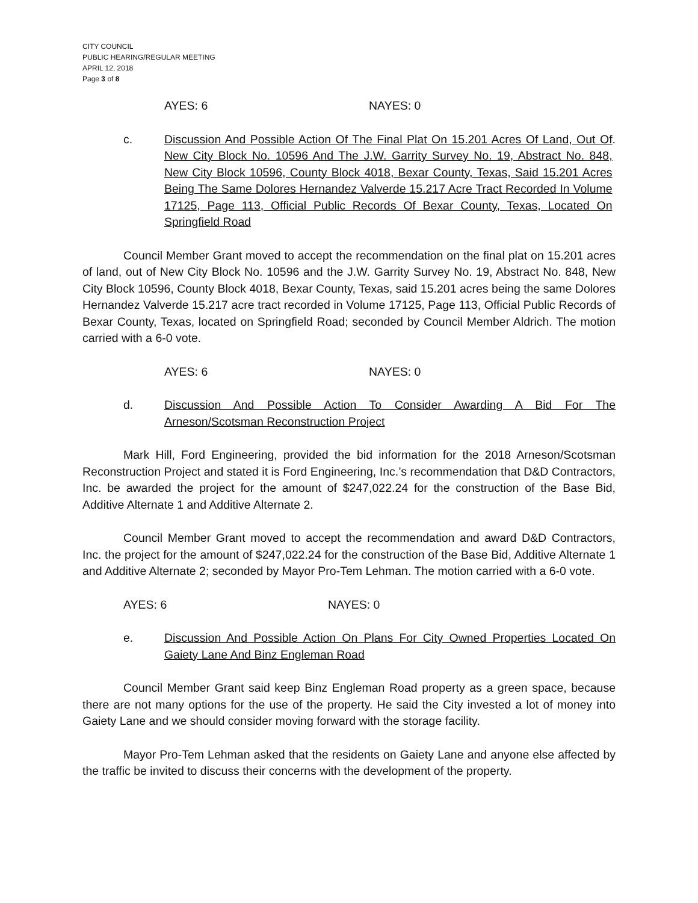CITY COUNCIL
PUBLIC HEARING/REGULAR MEETING
APRIL 12, 2018
Page 3 of 8
AYES: 6 NAYES: 0
c. Discussion And Possible Action Of The Final Plat On 15.201 Acres Of Land, Out Of New City Block No. 10596 And The J.W. Garrity Survey No. 19, Abstract No. 848, New City Block 10596, County Block 4018, Bexar County, Texas, Said 15.201 Acres Being The Same Dolores Hernandez Valverde 15.217 Acre Tract Recorded In Volume 17125, Page 113, Official Public Records Of Bexar County, Texas, Located On Springfield Road
.
Council Member Grant moved to accept the recommendation on the final plat on 15.201 acres of land, out of New City Block No. 10596 and the J.W. Garrity Survey No. 19, Abstract No. 848, New City Block 10596, County Block 4018, Bexar County, Texas, said 15.201 acres being the same Dolores Hernandez Valverde 15.217 acre tract recorded in Volume 17125, Page 113, Official Public Records of Bexar County, Texas, located on Springfield Road; seconded by Council Member Aldrich. The motion carried with a 6-0 vote.
AYES: 6 NAYES: 0
d. Discussion And Possible Action To Consider Awarding A Bid For The Arneson/Scotsman Reconstruction Project
Mark Hill, Ford Engineering, provided the bid information for the 2018 Arneson/Scotsman Reconstruction Project and stated it is Ford Engineering, Inc.’s recommendation that D&D Contractors, Inc. be awarded the project for the amount of $247,022.24 for the construction of the Base Bid, Additive Alternate 1 and Additive Alternate 2.
Council Member Grant moved to accept the recommendation and award D&D Contractors, Inc. the project for the amount of $247,022.24 for the construction of the Base Bid, Additive Alternate 1 and Additive Alternate 2; seconded by Mayor Pro-Tem Lehman. The motion carried with a 6-0 vote.
AYES: 6 NAYES: 0
e. Discussion And Possible Action On Plans For City Owned Properties Located On Gaiety Lane And Binz Engleman Road
Council Member Grant said keep Binz Engleman Road property as a green space, because there are not many options for the use of the property. He said the City invested a lot of money into Gaiety Lane and we should consider moving forward with the storage facility.
Mayor Pro-Tem Lehman asked that the residents on Gaiety Lane and anyone else affected by the traffic be invited to discuss their concerns with the development of the property.